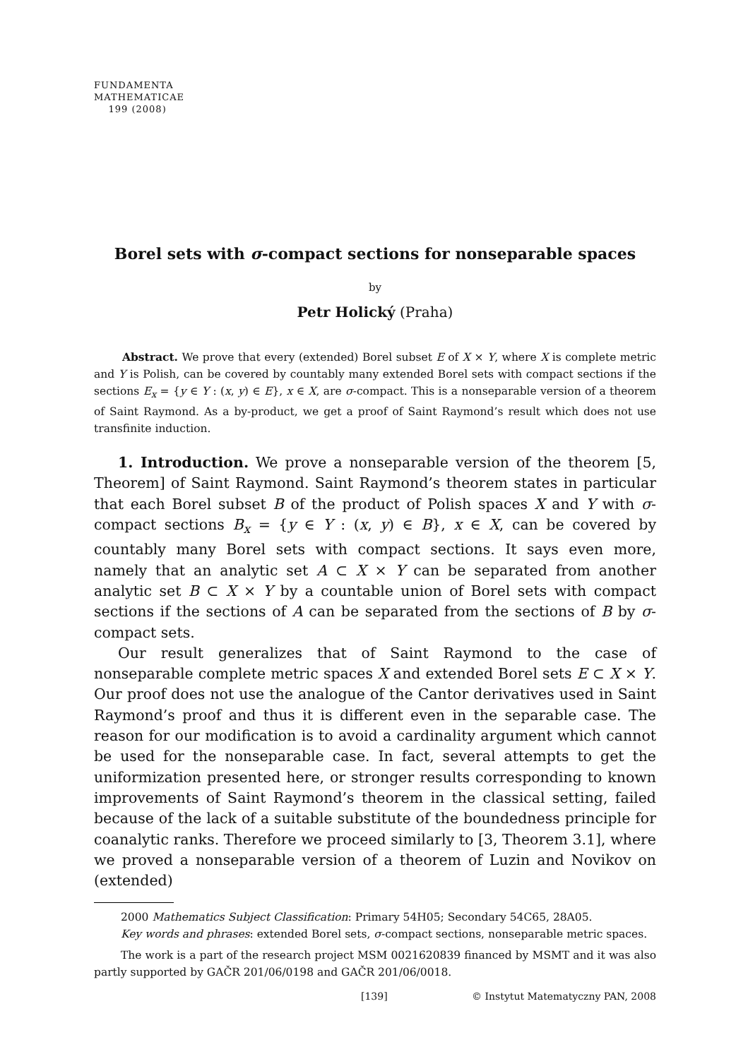FUNDAMENTA
MATHEMATICAE
199 (2008)
Borel sets with σ-compact sections for nonseparable spaces
by
Petr Holický (Praha)
Abstract. We prove that every (extended) Borel subset E of X × Y, where X is complete metric and Y is Polish, can be covered by countably many extended Borel sets with compact sections if the sections E<sub>x</sub> = {y ∈ Y : (x, y) ∈ E}, x ∈ X, are σ-compact. This is a nonseparable version of a theorem of Saint Raymond. As a by-product, we get a proof of Saint Raymond’s result which does not use transfinite induction.
1. Introduction. We prove a nonseparable version of the theorem [5, Theorem] of Saint Raymond. Saint Raymond’s theorem states in particular that each Borel subset B of the product of Polish spaces X and Y with σ-compact sections B<sub>x</sub> = {y ∈ Y : (x, y) ∈ B}, x ∈ X, can be covered by countably many Borel sets with compact sections. It says even more, namely that an analytic set A ⊂ X × Y can be separated from another analytic set B ⊂ X × Y by a countable union of Borel sets with compact sections if the sections of A can be separated from the sections of B by σ-compact sets.
Our result generalizes that of Saint Raymond to the case of nonseparable complete metric spaces X and extended Borel sets E ⊂ X × Y. Our proof does not use the analogue of the Cantor derivatives used in Saint Raymond’s proof and thus it is different even in the separable case. The reason for our modification is to avoid a cardinality argument which cannot be used for the nonseparable case. In fact, several attempts to get the uniformization presented here, or stronger results corresponding to known improvements of Saint Raymond’s theorem in the classical setting, failed because of the lack of a suitable substitute of the boundedness principle for coanalytic ranks. Therefore we proceed similarly to [3, Theorem 3.1], where we proved a nonseparable version of a theorem of Luzin and Novikov on (extended)
2000 Mathematics Subject Classification: Primary 54H05; Secondary 54C65, 28A05.
Key words and phrases: extended Borel sets, σ-compact sections, nonseparable metric spaces.
The work is a part of the research project MSM 0021620839 financed by MSMT and it was also partly supported by GAČR 201/06/0198 and GAČR 201/06/0018.
[139] © Instytut Matematyczny PAN, 2008